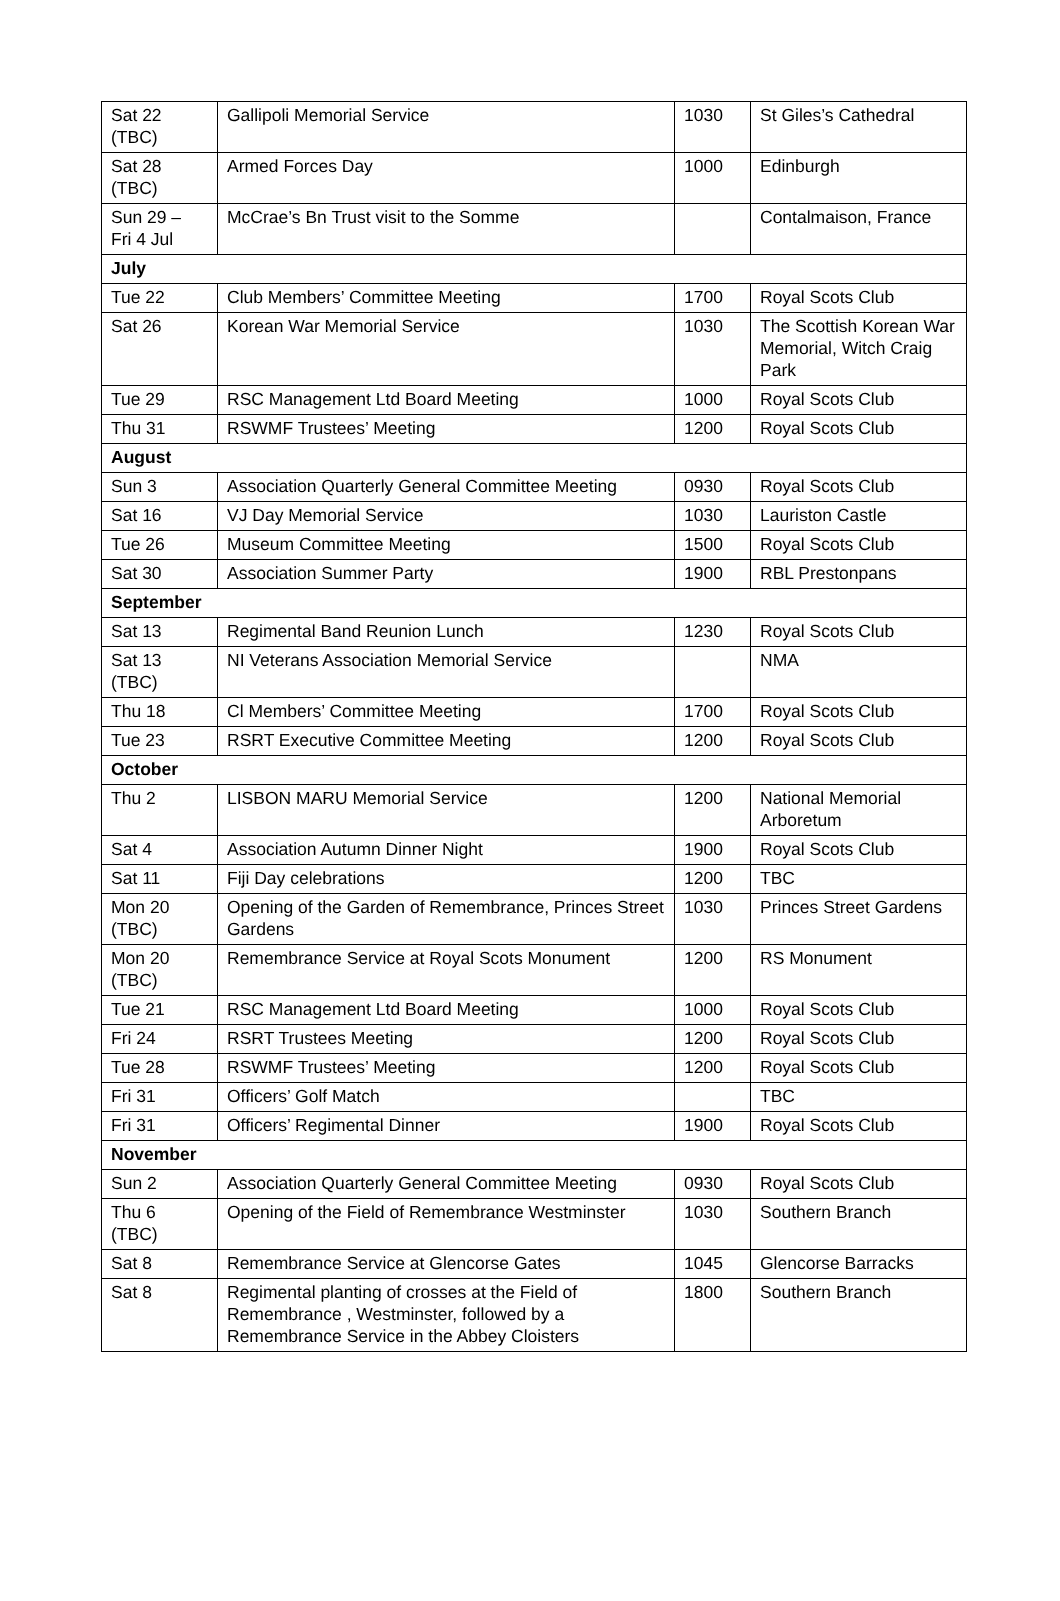| Sat 22 (TBC) | Gallipoli Memorial Service | 1030 | St Giles’s Cathedral |
| Sat 28 (TBC) | Armed Forces Day | 1000 | Edinburgh |
| Sun 29 – Fri 4 Jul | McCrae’s Bn Trust visit to the Somme | | Contalmaison, France |
| July | | | |
| Tue 22 | Club Members’ Committee Meeting | 1700 | Royal Scots Club |
| Sat 26 | Korean War Memorial Service | 1030 | The Scottish Korean War Memorial, Witch Craig Park |
| Tue 29 | RSC Management Ltd Board Meeting | 1000 | Royal Scots Club |
| Thu 31 | RSWMF Trustees’ Meeting | 1200 | Royal Scots Club |
| August | | | |
| Sun 3 | Association Quarterly General Committee Meeting | 0930 | Royal Scots Club |
| Sat 16 | VJ Day Memorial Service | 1030 | Lauriston Castle |
| Tue 26 | Museum Committee Meeting | 1500 | Royal Scots Club |
| Sat 30 | Association Summer Party | 1900 | RBL Prestonpans |
| September | | | |
| Sat 13 | Regimental Band Reunion Lunch | 1230 | Royal Scots Club |
| Sat 13 (TBC) | NI Veterans Association Memorial Service | | NMA |
| Thu 18 | Cl Members’ Committee Meeting | 1700 | Royal Scots Club |
| Tue 23 | RSRT Executive Committee Meeting | 1200 | Royal Scots Club |
| October | | | |
| Thu 2 | LISBON MARU Memorial Service | 1200 | National Memorial Arboretum |
| Sat 4 | Association Autumn Dinner Night | 1900 | Royal Scots Club |
| Sat 11 | Fiji Day celebrations | 1200 | TBC |
| Mon 20 (TBC) | Opening of the Garden of Remembrance, Princes Street Gardens | 1030 | Princes Street Gardens |
| Mon 20 (TBC) | Remembrance Service at Royal Scots Monument | 1200 | RS Monument |
| Tue 21 | RSC Management Ltd Board Meeting | 1000 | Royal Scots Club |
| Fri 24 | RSRT Trustees Meeting | 1200 | Royal Scots Club |
| Tue 28 | RSWMF Trustees’ Meeting | 1200 | Royal Scots Club |
| Fri 31 | Officers’ Golf Match | | TBC |
| Fri 31 | Officers’ Regimental Dinner | 1900 | Royal Scots Club |
| November | | | |
| Sun 2 | Association Quarterly General Committee Meeting | 0930 | Royal Scots Club |
| Thu 6 (TBC) | Opening of the Field of Remembrance Westminster | 1030 | Southern Branch |
| Sat 8 | Remembrance Service at Glencorse Gates | 1045 | Glencorse Barracks |
| Sat 8 | Regimental planting of crosses at the Field of Remembrance , Westminster, followed by a Remembrance Service in the Abbey Cloisters | 1800 | Southern Branch |